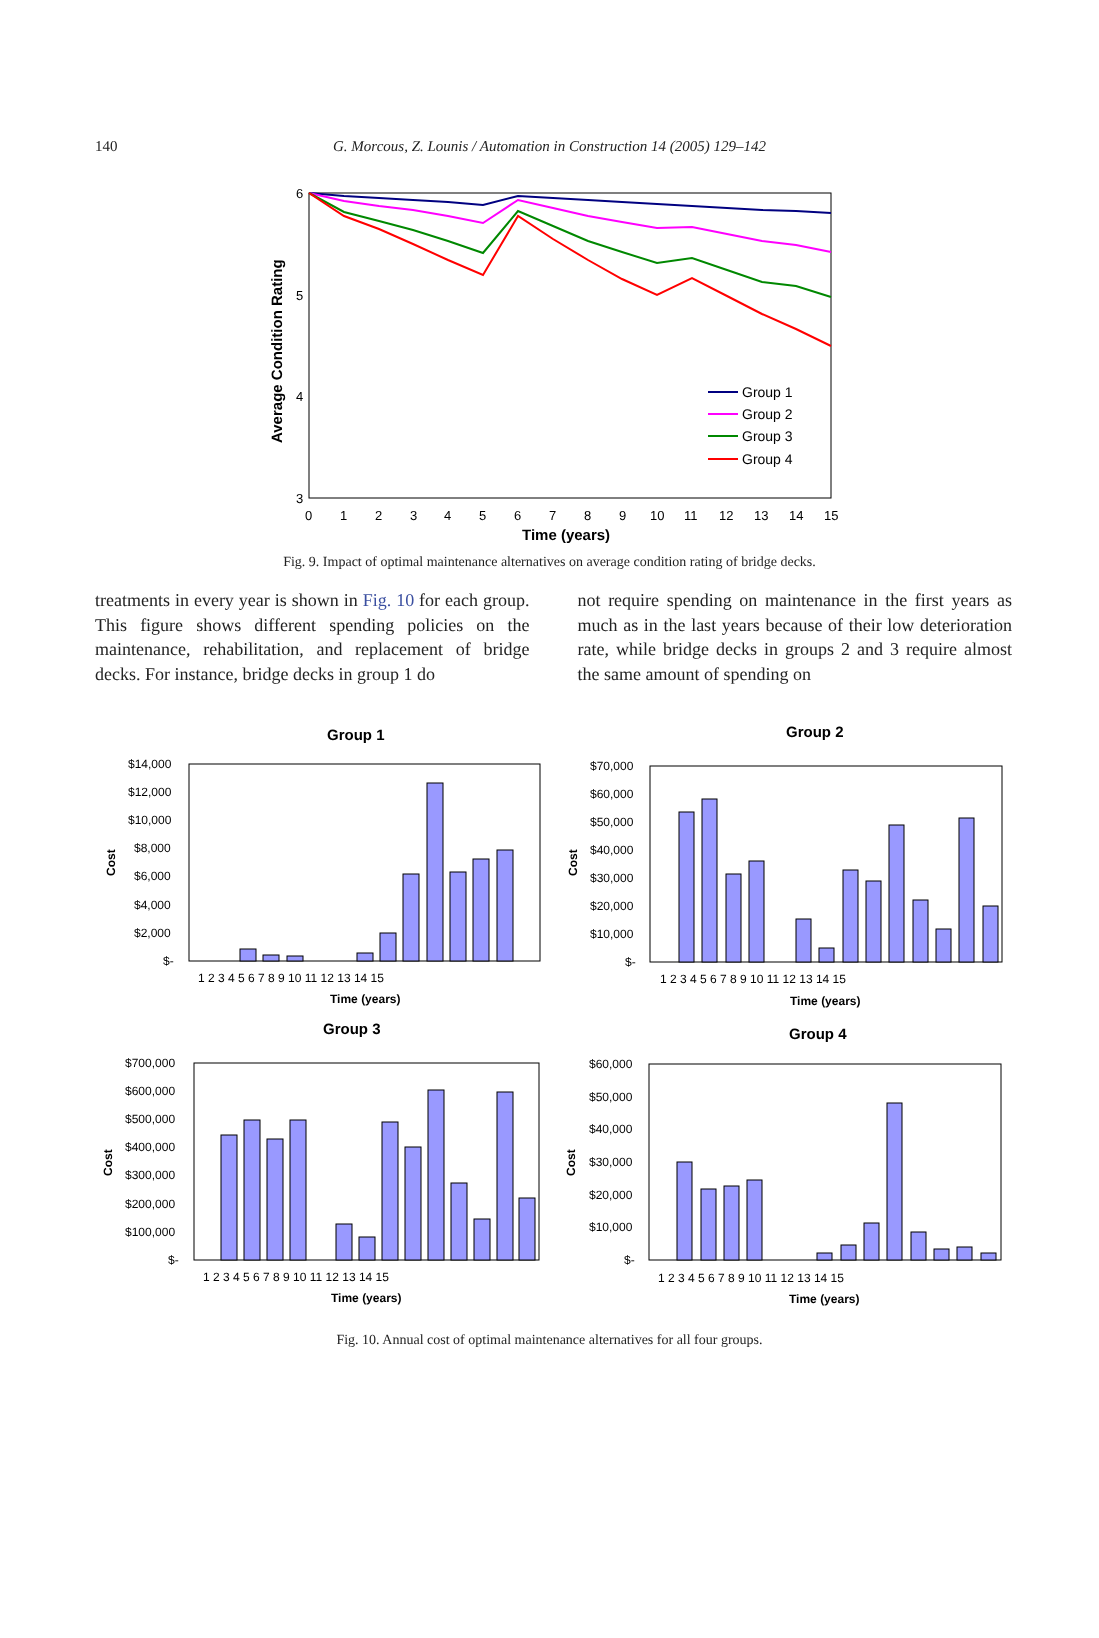140
G. Morcous, Z. Lounis / Automation in Construction 14 (2005) 129–142
6
5
4
3
0
1
2
3
4
5
6
7
8
9
10
11
12
13
14
15
Time (years)
Average Condition Rating
Group 1
Group 2
Group 3
Group 4
Fig. 9. Impact of optimal maintenance alternatives on average condition rating of bridge decks.
treatments in every year is shown in Fig. 10 for each group. This figure shows different spending policies on the maintenance, rehabilitation, and replacement of bridge decks. For instance, bridge decks in group 1 do
not require spending on maintenance in the first years as much as in the last years because of their low deterioration rate, while bridge decks in groups 2 and 3 require almost the same amount of spending on
Group 1
$14,000
$12,000
$10,000
$8,000
$6,000
$4,000
$2,000
$-
Time (years)
Cost
1 2 3 4 5 6 7 8 9 10 11 12 13 14 15
Group 2
$70,000
$60,000
$50,000
$40,000
$30,000
$20,000
$10,000
$-
Time (years)
Cost
1 2 3 4 5 6 7 8 9 10 11 12 13 14 15
Group 3
$700,000
$600,000
$500,000
$400,000
$300,000
$200,000
$100,000
$-
Time (years)
Cost
1 2 3 4 5 6 7 8 9 10 11 12 13 14 15
Group 4
$60,000
$50,000
$40,000
$30,000
$20,000
$10,000
$-
Time (years)
Cost
1 2 3 4 5 6 7 8 9 10 11 12 13 14 15
Fig. 10. Annual cost of optimal maintenance alternatives for all four groups.